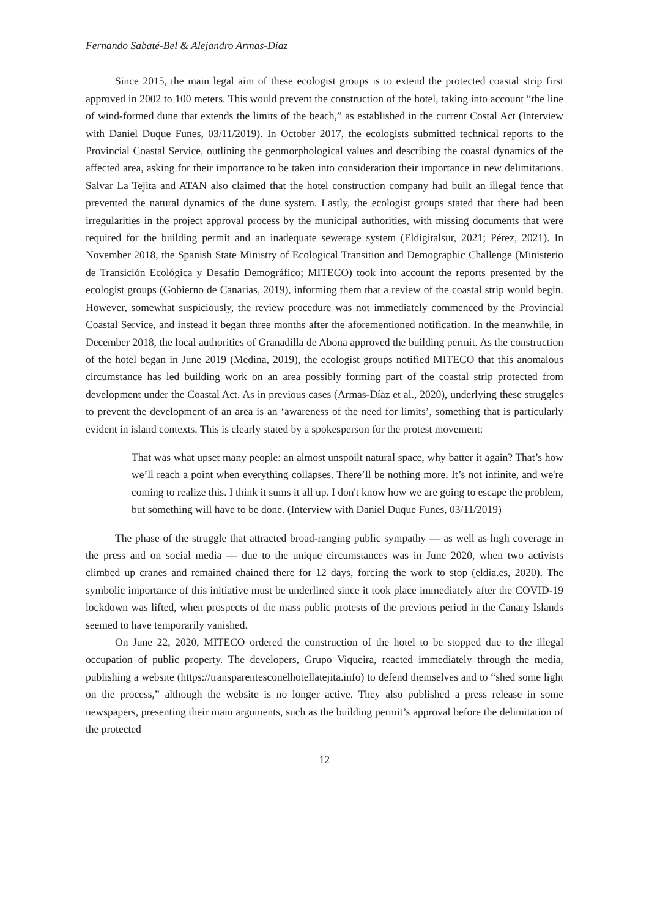Fernando Sabaté-Bel & Alejandro Armas-Díaz
Since 2015, the main legal aim of these ecologist groups is to extend the protected coastal strip first approved in 2002 to 100 meters. This would prevent the construction of the hotel, taking into account “the line of wind-formed dune that extends the limits of the beach,” as established in the current Costal Act (Interview with Daniel Duque Funes, 03/11/2019). In October 2017, the ecologists submitted technical reports to the Provincial Coastal Service, outlining the geomorphological values and describing the coastal dynamics of the affected area, asking for their importance to be taken into consideration their importance in new delimitations. Salvar La Tejita and ATAN also claimed that the hotel construction company had built an illegal fence that prevented the natural dynamics of the dune system. Lastly, the ecologist groups stated that there had been irregularities in the project approval process by the municipal authorities, with missing documents that were required for the building permit and an inadequate sewerage system (Eldigitalsur, 2021; Pérez, 2021). In November 2018, the Spanish State Ministry of Ecological Transition and Demographic Challenge (Ministerio de Transición Ecológica y Desafío Demográfico; MITECO) took into account the reports presented by the ecologist groups (Gobierno de Canarias, 2019), informing them that a review of the coastal strip would begin. However, somewhat suspiciously, the review procedure was not immediately commenced by the Provincial Coastal Service, and instead it began three months after the aforementioned notification. In the meanwhile, in December 2018, the local authorities of Granadilla de Abona approved the building permit. As the construction of the hotel began in June 2019 (Medina, 2019), the ecologist groups notified MITECO that this anomalous circumstance has led building work on an area possibly forming part of the coastal strip protected from development under the Coastal Act. As in previous cases (Armas-Díaz et al., 2020), underlying these struggles to prevent the development of an area is an ‘awareness of the need for limits’, something that is particularly evident in island contexts. This is clearly stated by a spokesperson for the protest movement:
That was what upset many people: an almost unspoilt natural space, why batter it again? That’s how we’ll reach a point when everything collapses. There’ll be nothing more. It’s not infinite, and we're coming to realize this. I think it sums it all up. I don't know how we are going to escape the problem, but something will have to be done. (Interview with Daniel Duque Funes, 03/11/2019)
The phase of the struggle that attracted broad-ranging public sympathy — as well as high coverage in the press and on social media — due to the unique circumstances was in June 2020, when two activists climbed up cranes and remained chained there for 12 days, forcing the work to stop (eldia.es, 2020). The symbolic importance of this initiative must be underlined since it took place immediately after the COVID-19 lockdown was lifted, when prospects of the mass public protests of the previous period in the Canary Islands seemed to have temporarily vanished.
On June 22, 2020, MITECO ordered the construction of the hotel to be stopped due to the illegal occupation of public property. The developers, Grupo Viqueira, reacted immediately through the media, publishing a website (https://transparentesconelhotellatejita.info) to defend themselves and to “shed some light on the process,” although the website is no longer active. They also published a press release in some newspapers, presenting their main arguments, such as the building permit’s approval before the delimitation of the protected
12